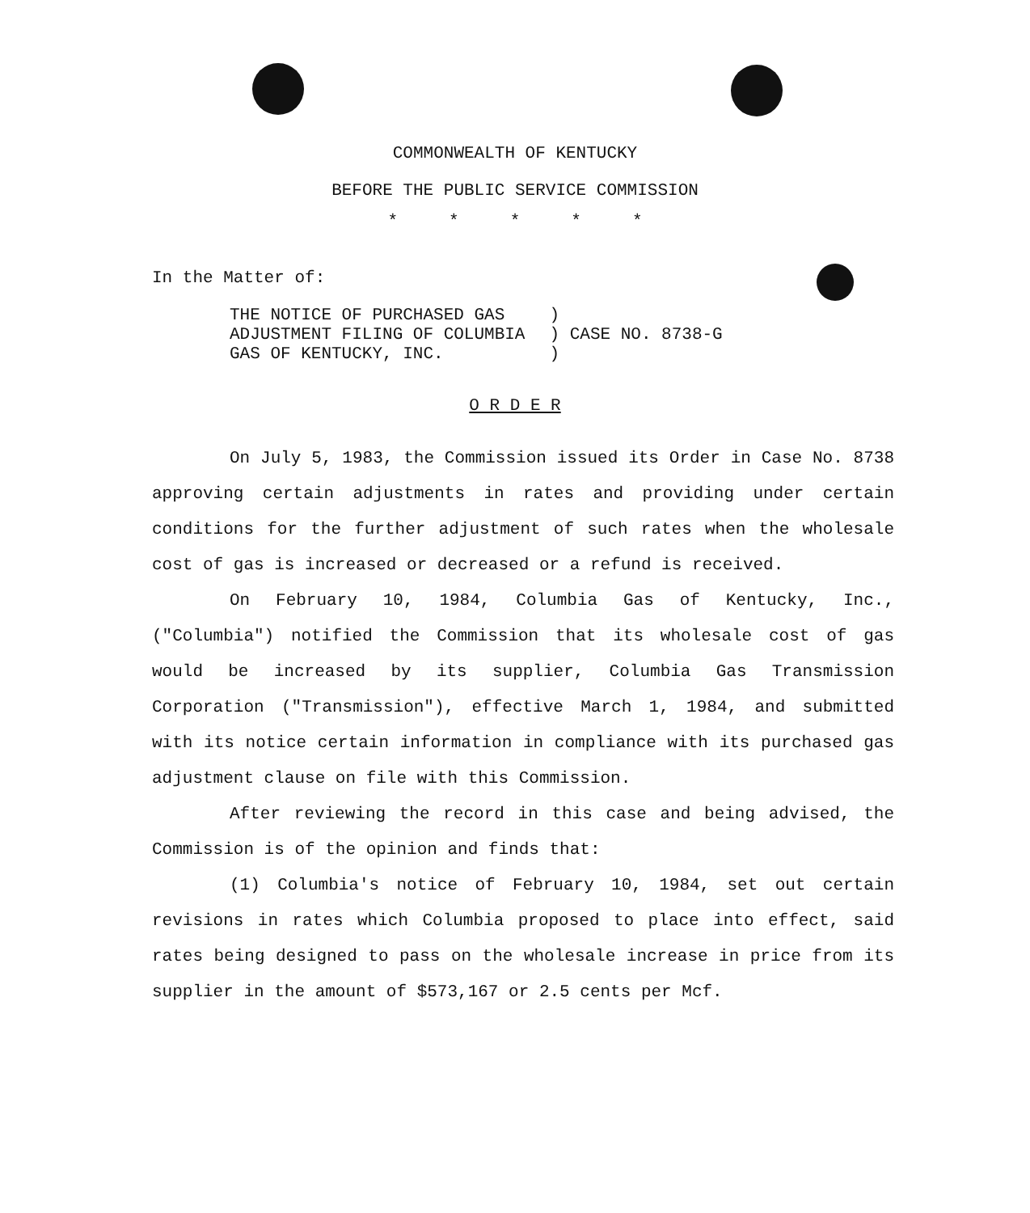COMMONWEALTH OF KENTUCKY
BEFORE THE PUBLIC SERVICE COMMISSION
* * * * *
In the Matter of:
THE NOTICE OF PURCHASED GAS
ADJUSTMENT FILING OF COLUMBIA
GAS OF KENTUCKY, INC.
)
) CASE NO. 8738-G
)
O R D E R
On July 5, 1983, the Commission issued its Order in Case No. 8738 approving certain adjustments in rates and providing under certain conditions for the further adjustment of such rates when the wholesale cost of gas is increased or decreased or a refund is received.
On February 10, 1984, Columbia Gas of Kentucky, Inc., ("Columbia") notified the Commission that its wholesale cost of gas would be increased by its supplier, Columbia Gas Transmission Corporation ("Transmission"), effective March 1, 1984, and submitted with its notice certain information in compliance with its purchased gas adjustment clause on file with this Commission.
After reviewing the record in this case and being advised, the Commission is of the opinion and finds that:
(1) Columbia's notice of February 10, 1984, set out certain revisions in rates which Columbia proposed to place into effect, said rates being designed to pass on the wholesale increase in price from its supplier in the amount of $573,167 or 2.5 cents per Mcf.